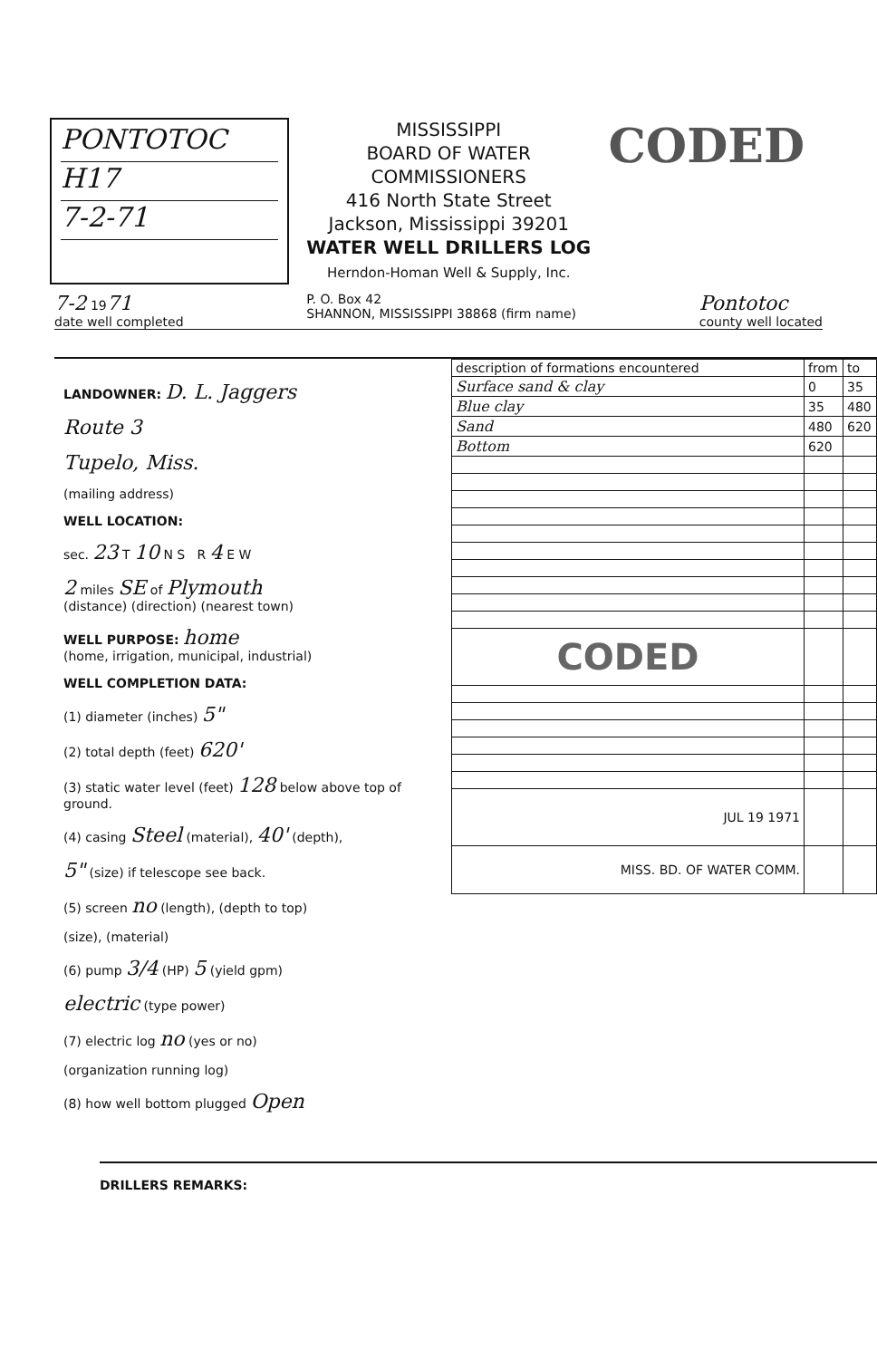PONTOTOC
H17
7-2-71
MISSISSIPPI
BOARD OF WATER COMMISSIONERS
416 North State Street
Jackson, Mississippi 39201
WATER WELL DRILLERS LOG
Herndon-Homan Well & Supply, Inc.
CODED
7-2 1971
date well completed P. O. Box 42
SHANNON, MISSISSIPPI 38868 (firm name) Pontotoc
county well located
LANDOWNER: D. L. Jaggers
Route 3
Tupelo, Miss.
(mailing address)
WELL LOCATION:
sec. 23 T 10 N S R 4 E W
2 miles SE of Plymouth
(distance) (direction) (nearest town)
WELL PURPOSE: home
(home, irrigation, municipal, industrial)
WELL COMPLETION DATA:
(1) diameter (inches) 5"
(2) total depth (feet) 620'
(3) static water level (feet) 128 below above top of ground.
(4) casing Steel (material), 40' (depth),
5" (size) if telescope see back.
(5) screen no (length), (depth to top)
(size), (material)
(6) pump 3/4 (HP) 5 (yield gpm)
electric (type power)
(7) electric log no (yes or no)
(organization running log)
(8) how well bottom plugged Open
| description of formations encountered | from | to |
| --- | --- | --- |
| Surface sand & clay | 0 | 35 |
| Blue clay | 35 | 480 |
| Sand | 480 | 620 |
| Bottom | 620 | |
| CODED | | |
| JUL 19 1971 | | |
| MISS. BD. OF WATER COMM. | | |
DRILLERS REMARKS: